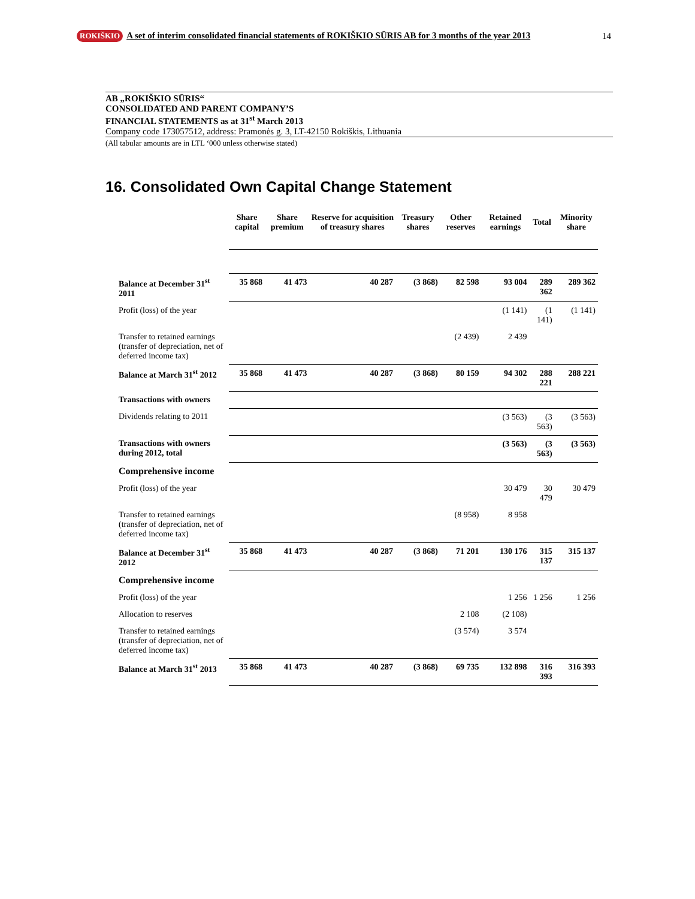ROKIŠKIO A set of interim consolidated financial statements of ROKIŠKIO SŪRIS AB for 3 months of the year 2013 14
AB „ROKIŠKIO SŪRIS“CONSOLIDATED AND PARENT COMPANY’S
FINANCIAL STATEMENTS as at 31<sup>st</sup> March 2013
Company code 173057512, address: Pramonės g. 3, LT-42150 Rokiškis, Lithuania
(All tabular amounts are in LTL ‘000 unless otherwise stated)
16. Consolidated Own Capital Change Statement
| | Share capital | Share premium | Reserve for acquisition of treasury shares | Treasury shares | Other reserves | Retained earnings | Total | Minority share |
| --- | --- | --- | --- | --- | --- | --- | --- | --- |
| Balance at December 31<sup>st</sup> 2011 | 35 868 | 41 473 | 40 287 | (3 868) | 82 598 | 93 004 | 289 362 | 289 362 |
| Profit (loss) of the year | | | | | | (1 141) | (1 141) | (1 141) |
| Transfer to retained earnings (transfer of depreciation, net of deferred income tax) | | | | | (2 439) | 2 439 | | |
| Balance at March 31<sup>st</sup> 2012 | 35 868 | 41 473 | 40 287 | (3 868) | 80 159 | 94 302 | 288 221 | 288 221 |
| Transactions with owners | | | | | | | | |
| Dividends relating to 2011 | | | | | | (3 563) | (3 563) | (3 563) |
| Transactions with owners during 2012, total | | | | | | (3 563) | (3 563) | (3 563) |
| Comprehensive income | | | | | | | | |
| Profit (loss) of the year | | | | | | 30 479 | 30 479 | 30 479 |
| Transfer to retained earnings (transfer of depreciation, net of deferred income tax) | | | | | (8 958) | 8 958 | | |
| Balance at December 31<sup>st</sup> 2012 | 35 868 | 41 473 | 40 287 | (3 868) | 71 201 | 130 176 | 315 137 | 315 137 |
| Comprehensive income | | | | | | | | |
| Profit (loss) of the year | | | | | | 1 256 | 1 256 | 1 256 |
| Allocation to reserves | | | | | 2 108 | (2 108) | | |
| Transfer to retained earnings (transfer of depreciation, net of deferred income tax) | | | | | (3 574) | 3 574 | | |
| Balance at March 31<sup>st</sup> 2013 | 35 868 | 41 473 | 40 287 | (3 868) | 69 735 | 132 898 | 316 393 | 316 393 |